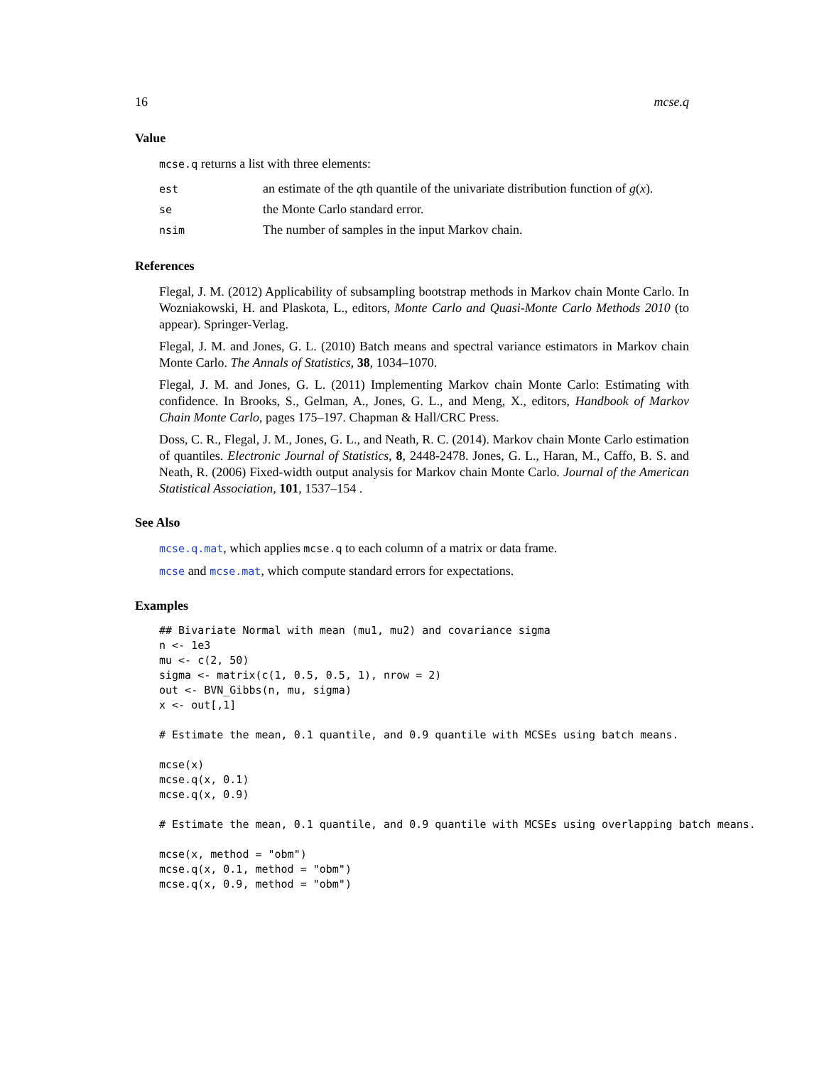16 mcse.q
Value
mcse.q returns a list with three elements:
| est | an estimate of the q th quantile of the univariate distribution function of g ( x ). |
| se | the Monte Carlo standard error. |
| nsim | The number of samples in the input Markov chain. |
References
Flegal, J. M. (2012) Applicability of subsampling bootstrap methods in Markov chain Monte Carlo. In Wozniakowski, H. and Plaskota, L., editors, Monte Carlo and Quasi-Monte Carlo Methods 2010 (to appear). Springer-Verlag.
Flegal, J. M. and Jones, G. L. (2010) Batch means and spectral variance estimators in Markov chain Monte Carlo. The Annals of Statistics, 38, 1034–1070.
Flegal, J. M. and Jones, G. L. (2011) Implementing Markov chain Monte Carlo: Estimating with confidence. In Brooks, S., Gelman, A., Jones, G. L., and Meng, X., editors, Handbook of Markov Chain Monte Carlo, pages 175–197. Chapman & Hall/CRC Press.
Doss, C. R., Flegal, J. M., Jones, G. L., and Neath, R. C. (2014). Markov chain Monte Carlo estimation of quantiles. Electronic Journal of Statistics, 8, 2448-2478. Jones, G. L., Haran, M., Caffo, B. S. and Neath, R. (2006) Fixed-width output analysis for Markov chain Monte Carlo. Journal of the American Statistical Association, 101, 1537–154 .
See Also
mcse.q.mat, which applies mcse.q to each column of a matrix or data frame.
mcse and mcse.mat, which compute standard errors for expectations.
Examples
## Bivariate Normal with mean (mu1, mu2) and covariance sigma
n <- 1e3
mu <- c(2, 50)
sigma <- matrix(c(1, 0.5, 0.5, 1), nrow = 2)
out <- BVN_Gibbs(n, mu, sigma)
x <- out[,1]

# Estimate the mean, 0.1 quantile, and 0.9 quantile with MCSEs using batch means.

mcse(x)
mcse.q(x, 0.1)
mcse.q(x, 0.9)

# Estimate the mean, 0.1 quantile, and 0.9 quantile with MCSEs using overlapping batch means.

mcse(x, method = "obm")
mcse.q(x, 0.1, method = "obm")
mcse.q(x, 0.9, method = "obm")